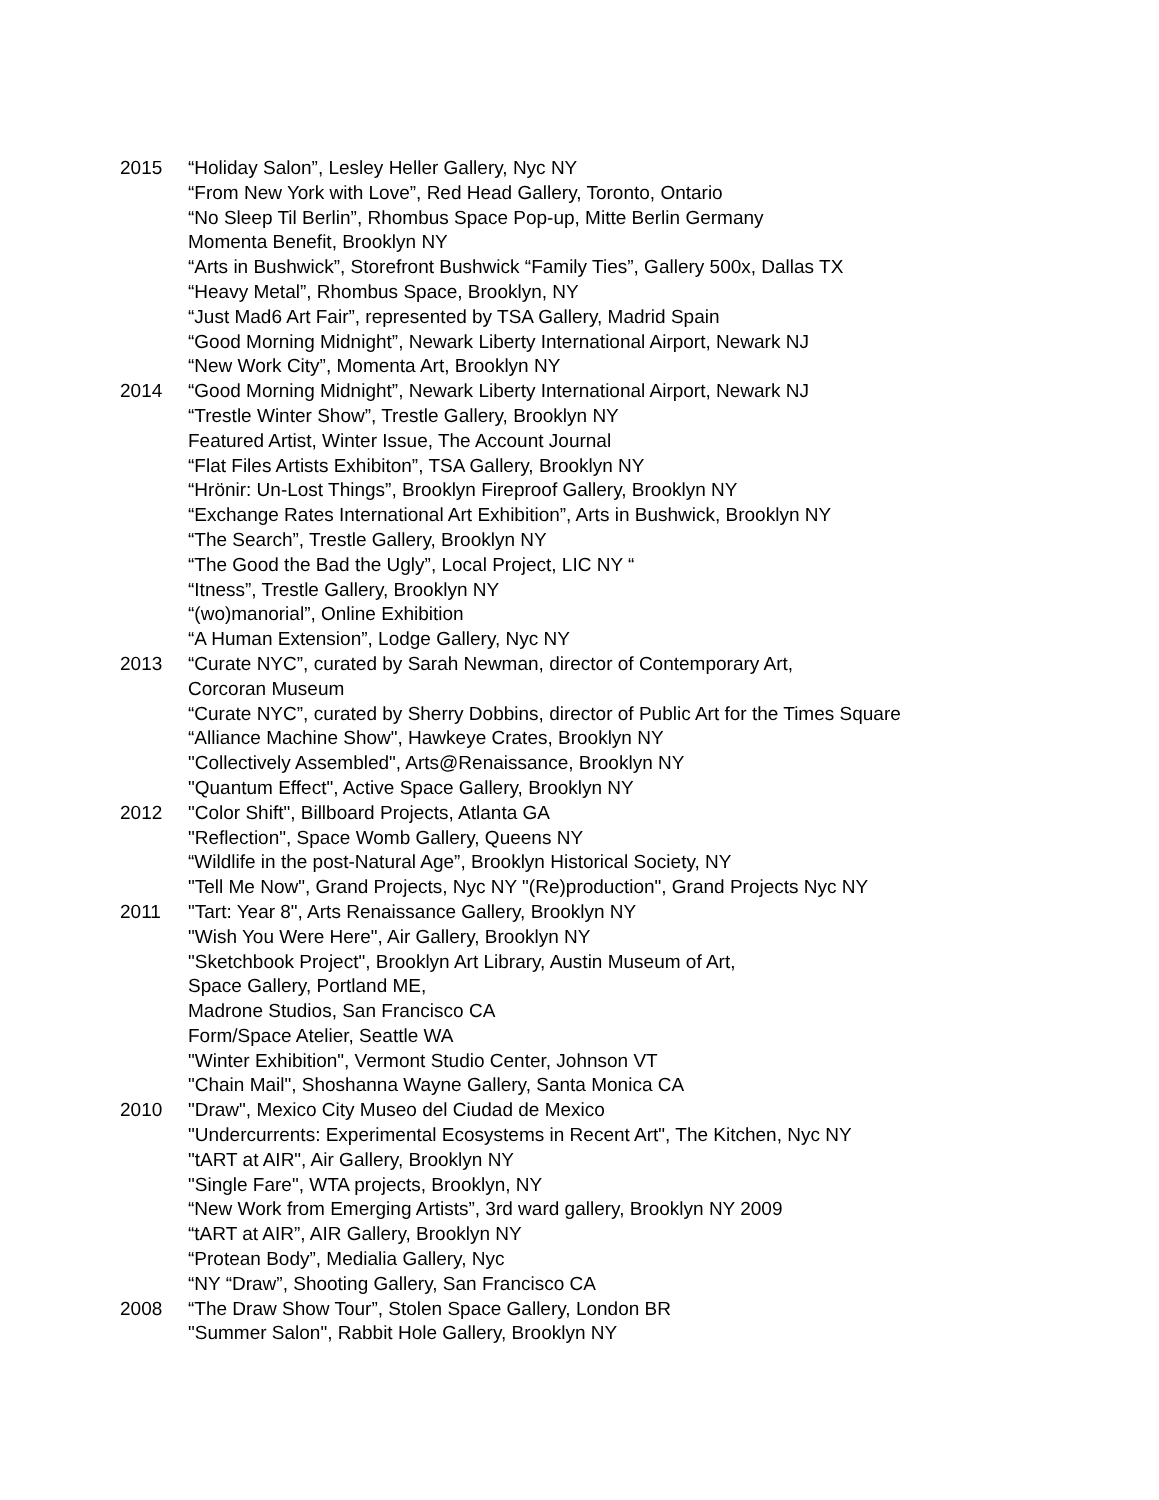2015 “Holiday Salon”, Lesley Heller Gallery, Nyc NY
“From New York with Love”, Red Head Gallery, Toronto, Ontario
“No Sleep Til Berlin”, Rhombus Space Pop-up, Mitte Berlin Germany
Momenta Benefit, Brooklyn NY
“Arts in Bushwick”, Storefront Bushwick “Family Ties”, Gallery 500x, Dallas TX
“Heavy Metal”, Rhombus Space, Brooklyn, NY
“Just Mad6 Art Fair”, represented by TSA Gallery, Madrid Spain
“Good Morning Midnight”, Newark Liberty International Airport, Newark NJ
“New Work City”, Momenta Art, Brooklyn NY
2014 “Good Morning Midnight”, Newark Liberty International Airport, Newark NJ
“Trestle Winter Show”, Trestle Gallery, Brooklyn NY
Featured Artist, Winter Issue, The Account Journal
“Flat Files Artists Exhibiton”, TSA Gallery, Brooklyn NY
“Hrönir: Un-Lost Things”, Brooklyn Fireproof Gallery, Brooklyn NY
“Exchange Rates International Art Exhibition”, Arts in Bushwick, Brooklyn NY
“The Search”, Trestle Gallery, Brooklyn NY
“The Good the Bad the Ugly”, Local Project, LIC NY “
“Itness”, Trestle Gallery, Brooklyn NY
“(wo)manorial”, Online Exhibition
“A Human Extension”, Lodge Gallery, Nyc NY
2013 “Curate NYC”, curated by Sarah Newman, director of Contemporary Art,
Corcoran Museum
“Curate NYC”, curated by Sherry Dobbins, director of Public Art for the Times Square
“Alliance Machine Show", Hawkeye Crates, Brooklyn NY
"Collectively Assembled", Arts@Renaissance, Brooklyn NY
"Quantum Effect", Active Space Gallery, Brooklyn NY
2012 "Color Shift", Billboard Projects, Atlanta GA
"Reflection", Space Womb Gallery, Queens NY
“Wildlife in the post-Natural Age”, Brooklyn Historical Society, NY
"Tell Me Now", Grand Projects, Nyc NY "(Re)production", Grand Projects Nyc NY
2011 "Tart: Year 8", Arts Renaissance Gallery, Brooklyn NY
"Wish You Were Here", Air Gallery, Brooklyn NY
"Sketchbook Project", Brooklyn Art Library, Austin Museum of Art,
Space Gallery, Portland ME,
Madrone Studios, San Francisco CA
Form/Space Atelier, Seattle WA
"Winter Exhibition", Vermont Studio Center, Johnson VT
"Chain Mail", Shoshanna Wayne Gallery, Santa Monica CA
2010 "Draw", Mexico City Museo del Ciudad de Mexico
"Undercurrents: Experimental Ecosystems in Recent Art", The Kitchen, Nyc NY
"tART at AIR", Air Gallery, Brooklyn NY
"Single Fare", WTA projects, Brooklyn, NY
“New Work from Emerging Artists”, 3rd ward gallery, Brooklyn NY 2009
“tART at AIR”, AIR Gallery, Brooklyn NY
“Protean Body”, Medialia Gallery, Nyc
“NY “Draw”, Shooting Gallery, San Francisco CA
2008 “The Draw Show Tour”, Stolen Space Gallery, London BR
"Summer Salon", Rabbit Hole Gallery, Brooklyn NY